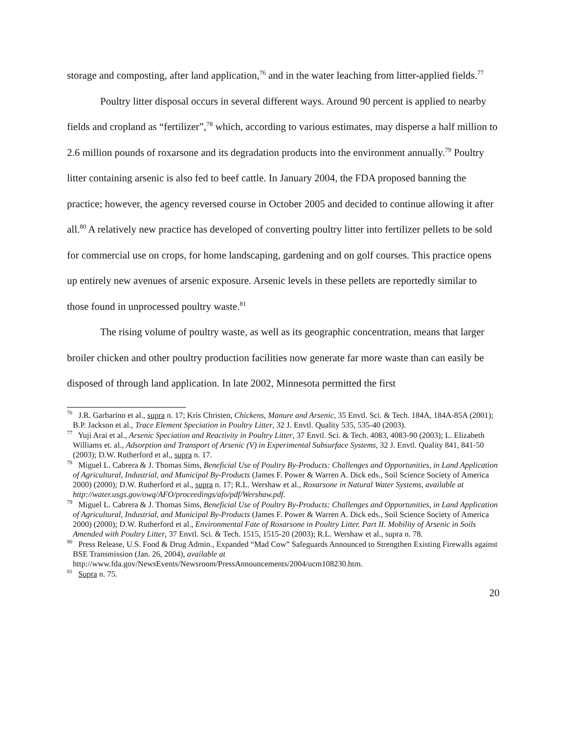storage and composting, after land application,<sup>76</sup> and in the water leaching from litter-applied fields.<sup>77</sup>
Poultry litter disposal occurs in several different ways. Around 90 percent is applied to nearby fields and cropland as “fertilizer”,<sup>78</sup> which, according to various estimates, may disperse a half million to 2.6 million pounds of roxarsone and its degradation products into the environment annually.<sup>79</sup> Poultry litter containing arsenic is also fed to beef cattle. In January 2004, the FDA proposed banning the practice; however, the agency reversed course in October 2005 and decided to continue allowing it after all.<sup>80</sup> A relatively new practice has developed of converting poultry litter into fertilizer pellets to be sold for commercial use on crops, for home landscaping, gardening and on golf courses. This practice opens up entirely new avenues of arsenic exposure. Arsenic levels in these pellets are reportedly similar to those found in unprocessed poultry waste.<sup>81</sup>
The rising volume of poultry waste, as well as its geographic concentration, means that larger broiler chicken and other poultry production facilities now generate far more waste than can easily be disposed of through land application. In late 2002, Minnesota permitted the first
<sup>76</sup> J.R. Garbarino et al., supra n. 17; Kris Christen, Chickens, Manure and Arsenic, 35 Envtl. Sci. & Tech. 184A, 184A-85A (2001); B.P. Jackson et al., Trace Element Speciation in Poultry Litter, 32 J. Envtl. Quality 535, 535-40 (2003).
<sup>77</sup> Yuji Arai et al., Arsenic Speciation and Reactivity in Poultry Litter, 37 Envtl. Sci. & Tech. 4083, 4083-90 (2003); L. Elizabeth Williams et. al., Adsorption and Transport of Arsenic (V) in Experimental Subsurface Systems, 32 J. Envtl. Quality 841, 841-50 (2003); D.W. Rutherford et al., supra n. 17.
<sup>78</sup> Miguel L. Cabrera & J. Thomas Sims, Beneficial Use of Poultry By-Products: Challenges and Opportunities, in Land Application of Agricultural, Industrial, and Municipal By-Products (James F. Power & Warren A. Dick eds., Soil Science Society of America 2000) (2000); D.W. Rutherford et al., supra n. 17; R.L. Wershaw et al., Roxarsone in Natural Water Systems, available at http://water.usgs.gov/owq/AFO/proceedings/afo/pdf/Wershaw.pdf.
<sup>79</sup> Miguel L. Cabrera & J. Thomas Sims, Beneficial Use of Poultry By-Products: Challenges and Opportunities, in Land Application of Agricultural, Industrial, and Municipal By-Products (James F. Power & Warren A. Dick eds., Soil Science Society of America 2000) (2000); D.W. Rutherford et al., Environmental Fate of Roxarsone in Poultry Litter. Part II. Mobility of Arsenic in Soils Amended with Poultry Litter, 37 Envtl. Sci. & Tech. 1515, 1515-20 (2003); R.L. Wershaw et al., supra n. 78.
<sup>80</sup> Press Release, U.S. Food & Drug Admin., Expanded “Mad Cow” Safeguards Announced to Strengthen Existing Firewalls against BSE Transmission (Jan. 26, 2004), available at http://www.fda.gov/NewsEvents/Newsroom/PressAnnouncements/2004/ucm108230.htm.
<sup>81</sup> Supra n. 75.
20